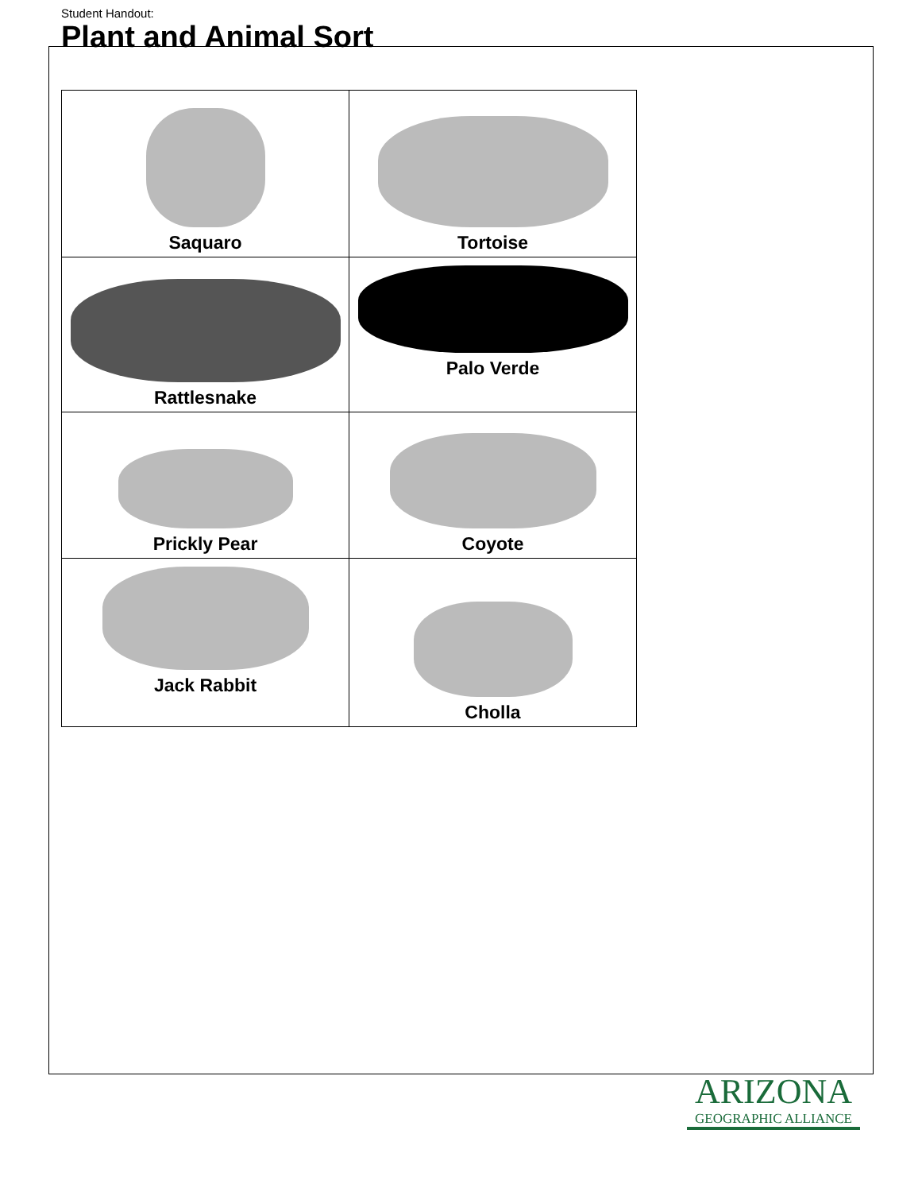Student Handout:
Plant and Animal Sort
| Saquaro | Tortoise |
| Rattlesnake | Palo Verde |
| Prickly Pear | Coyote |
| Jack Rabbit | Cholla |
ARIZONA
GEOGRAPHIC ALLIANCE